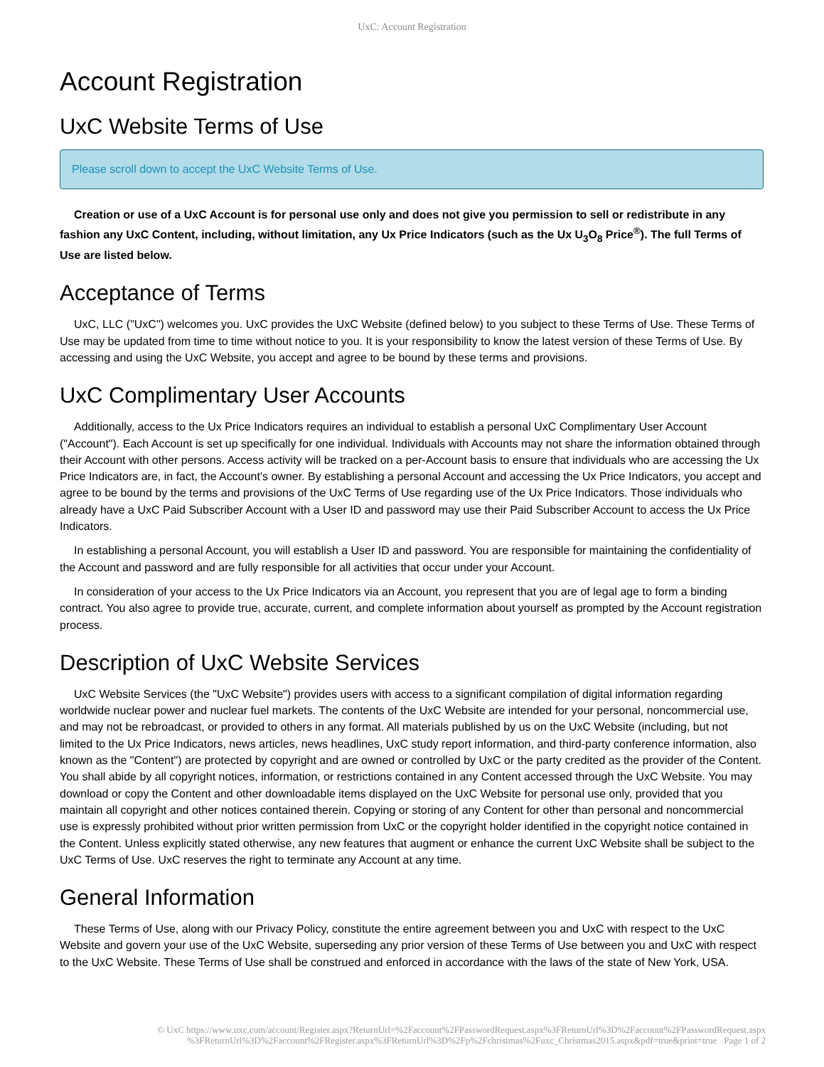UxC: Account Registration
Account Registration
UxC Website Terms of Use
Please scroll down to accept the UxC Website Terms of Use.
Creation or use of a UxC Account is for personal use only and does not give you permission to sell or redistribute in any fashion any UxC Content, including, without limitation, any Ux Price Indicators (such as the Ux U<sub>3</sub>O<sub>8</sub> Price<sup>®</sup>). The full Terms of Use are listed below.
Acceptance of Terms
UxC, LLC ("UxC") welcomes you. UxC provides the UxC Website (defined below) to you subject to these Terms of Use. These Terms of Use may be updated from time to time without notice to you. It is your responsibility to know the latest version of these Terms of Use. By accessing and using the UxC Website, you accept and agree to be bound by these terms and provisions.
UxC Complimentary User Accounts
Additionally, access to the Ux Price Indicators requires an individual to establish a personal UxC Complimentary User Account ("Account"). Each Account is set up specifically for one individual. Individuals with Accounts may not share the information obtained through their Account with other persons. Access activity will be tracked on a per-Account basis to ensure that individuals who are accessing the Ux Price Indicators are, in fact, the Account's owner. By establishing a personal Account and accessing the Ux Price Indicators, you accept and agree to be bound by the terms and provisions of the UxC Terms of Use regarding use of the Ux Price Indicators. Those individuals who already have a UxC Paid Subscriber Account with a User ID and password may use their Paid Subscriber Account to access the Ux Price Indicators.
In establishing a personal Account, you will establish a User ID and password. You are responsible for maintaining the confidentiality of the Account and password and are fully responsible for all activities that occur under your Account.
In consideration of your access to the Ux Price Indicators via an Account, you represent that you are of legal age to form a binding contract. You also agree to provide true, accurate, current, and complete information about yourself as prompted by the Account registration process.
Description of UxC Website Services
UxC Website Services (the "UxC Website") provides users with access to a significant compilation of digital information regarding worldwide nuclear power and nuclear fuel markets. The contents of the UxC Website are intended for your personal, noncommercial use, and may not be rebroadcast, or provided to others in any format. All materials published by us on the UxC Website (including, but not limited to the Ux Price Indicators, news articles, news headlines, UxC study report information, and third-party conference information, also known as the "Content") are protected by copyright and are owned or controlled by UxC or the party credited as the provider of the Content. You shall abide by all copyright notices, information, or restrictions contained in any Content accessed through the UxC Website. You may download or copy the Content and other downloadable items displayed on the UxC Website for personal use only, provided that you maintain all copyright and other notices contained therein. Copying or storing of any Content for other than personal and noncommercial use is expressly prohibited without prior written permission from UxC or the copyright holder identified in the copyright notice contained in the Content. Unless explicitly stated otherwise, any new features that augment or enhance the current UxC Website shall be subject to the UxC Terms of Use. UxC reserves the right to terminate any Account at any time.
General Information
These Terms of Use, along with our Privacy Policy, constitute the entire agreement between you and UxC with respect to the UxC Website and govern your use of the UxC Website, superseding any prior version of these Terms of Use between you and UxC with respect to the UxC Website. These Terms of Use shall be construed and enforced in accordance with the laws of the state of New York, USA.
© UxC https://www.uxc.com/account/Register.aspx?ReturnUrl=%2Faccount%2FPasswordRequest.aspx%3FReturnUrl%3D%2Faccount%2FPasswordRequest.aspx %3FReturnUrl%3D%2Faccount%2FRegister.aspx%3FReturnUrl%3D%2Fp%2Fchristmas%2Fuxc_Christmas2015.aspx&pdf=true&print=true Page 1 of 2